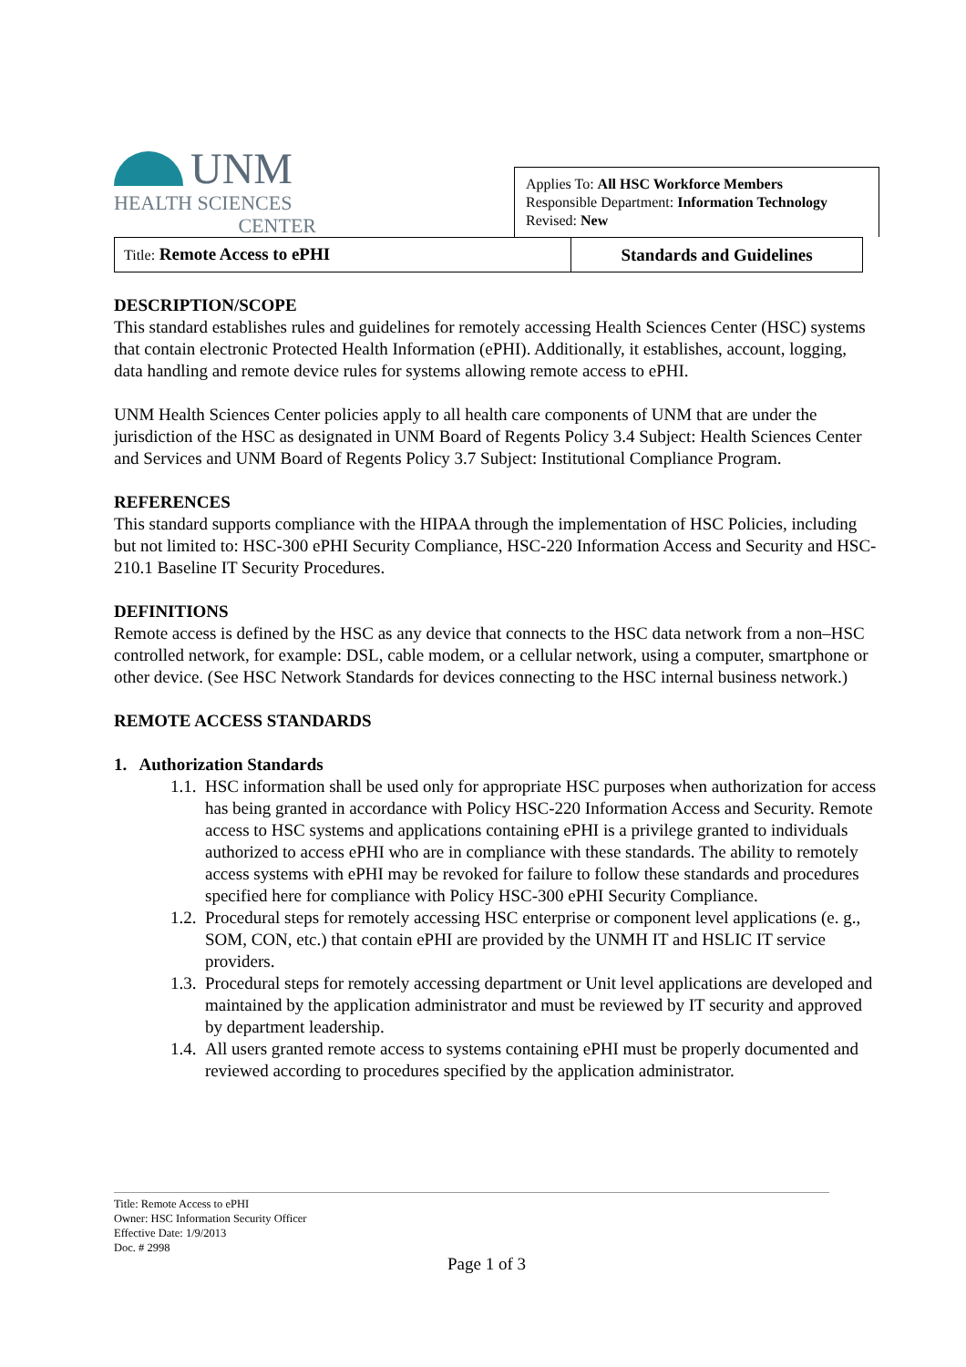UNM
HEALTH SCIENCES
CENTER
Applies To: All HSC Workforce Members
Responsible Department: Information Technology
Revised: New
| Title: Remote Access to ePHI | Standards and Guidelines |
DESCRIPTION/SCOPE
This standard establishes rules and guidelines for remotely accessing Health Sciences Center (HSC) systems that contain electronic Protected Health Information (ePHI). Additionally, it establishes, account, logging, data handling and remote device rules for systems allowing remote access to ePHI.
UNM Health Sciences Center policies apply to all health care components of UNM that are under the jurisdiction of the HSC as designated in UNM Board of Regents Policy 3.4 Subject: Health Sciences Center and Services and UNM Board of Regents Policy 3.7 Subject: Institutional Compliance Program.
REFERENCES
This standard supports compliance with the HIPAA through the implementation of HSC Policies, including but not limited to: HSC-300 ePHI Security Compliance, HSC-220 Information Access and Security and HSC-210.1 Baseline IT Security Procedures.
DEFINITIONS
Remote access is defined by the HSC as any device that connects to the HSC data network from a non–HSC controlled network, for example: DSL, cable modem, or a cellular network, using a computer, smartphone or other device. (See HSC Network Standards for devices connecting to the HSC internal business network.)
REMOTE ACCESS STANDARDS
1. Authorization Standards
1.1. HSC information shall be used only for appropriate HSC purposes when authorization for access has being granted in accordance with Policy HSC-220 Information Access and Security. Remote access to HSC systems and applications containing ePHI is a privilege granted to individuals authorized to access ePHI who are in compliance with these standards. The ability to remotely access systems with ePHI may be revoked for failure to follow these standards and procedures specified here for compliance with Policy HSC-300 ePHI Security Compliance.
1.2. Procedural steps for remotely accessing HSC enterprise or component level applications (e. g., SOM, CON, etc.) that contain ePHI are provided by the UNMH IT and HSLIC IT service providers.
1.3. Procedural steps for remotely accessing department or Unit level applications are developed and maintained by the application administrator and must be reviewed by IT security and approved by department leadership.
1.4. All users granted remote access to systems containing ePHI must be properly documented and reviewed according to procedures specified by the application administrator.
Title: Remote Access to ePHI
Owner: HSC Information Security Officer
Effective Date: 1/9/2013
Doc. # 2998
Page 1 of 3